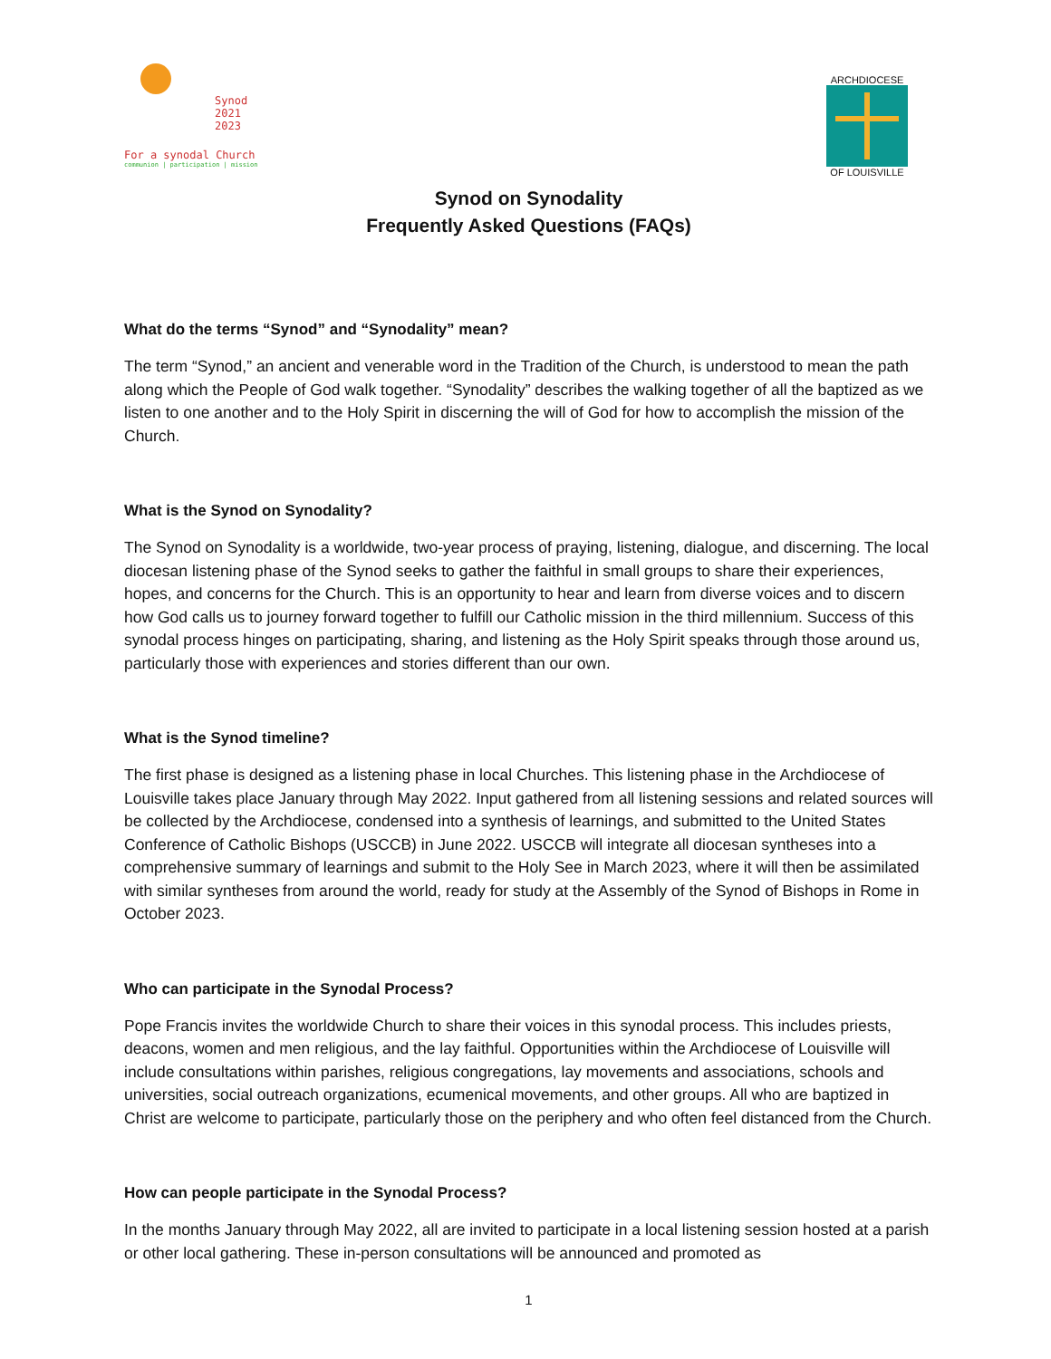Synod
2021
2023
For a synodal Church
communion | participation | mission
ARCHDIOCESE
OF LOUISVILLE
Synod on Synodality
Frequently Asked Questions (FAQs)
What do the terms “Synod” and “Synodality” mean?
The term “Synod,” an ancient and venerable word in the Tradition of the Church, is understood to mean the path along which the People of God walk together. “Synodality” describes the walking together of all the baptized as we listen to one another and to the Holy Spirit in discerning the will of God for how to accomplish the mission of the Church.
What is the Synod on Synodality?
The Synod on Synodality is a worldwide, two-year process of praying, listening, dialogue, and discerning. The local diocesan listening phase of the Synod seeks to gather the faithful in small groups to share their experiences, hopes, and concerns for the Church. This is an opportunity to hear and learn from diverse voices and to discern how God calls us to journey forward together to fulfill our Catholic mission in the third millennium. Success of this synodal process hinges on participating, sharing, and listening as the Holy Spirit speaks through those around us, particularly those with experiences and stories different than our own.
What is the Synod timeline?
The first phase is designed as a listening phase in local Churches. This listening phase in the Archdiocese of Louisville takes place January through May 2022. Input gathered from all listening sessions and related sources will be collected by the Archdiocese, condensed into a synthesis of learnings, and submitted to the United States Conference of Catholic Bishops (USCCB) in June 2022. USCCB will integrate all diocesan syntheses into a comprehensive summary of learnings and submit to the Holy See in March 2023, where it will then be assimilated with similar syntheses from around the world, ready for study at the Assembly of the Synod of Bishops in Rome in October 2023.
Who can participate in the Synodal Process?
Pope Francis invites the worldwide Church to share their voices in this synodal process. This includes priests, deacons, women and men religious, and the lay faithful. Opportunities within the Archdiocese of Louisville will include consultations within parishes, religious congregations, lay movements and associations, schools and universities, social outreach organizations, ecumenical movements, and other groups. All who are baptized in Christ are welcome to participate, particularly those on the periphery and who often feel distanced from the Church.
How can people participate in the Synodal Process?
In the months January through May 2022, all are invited to participate in a local listening session hosted at a parish or other local gathering. These in-person consultations will be announced and promoted as
1